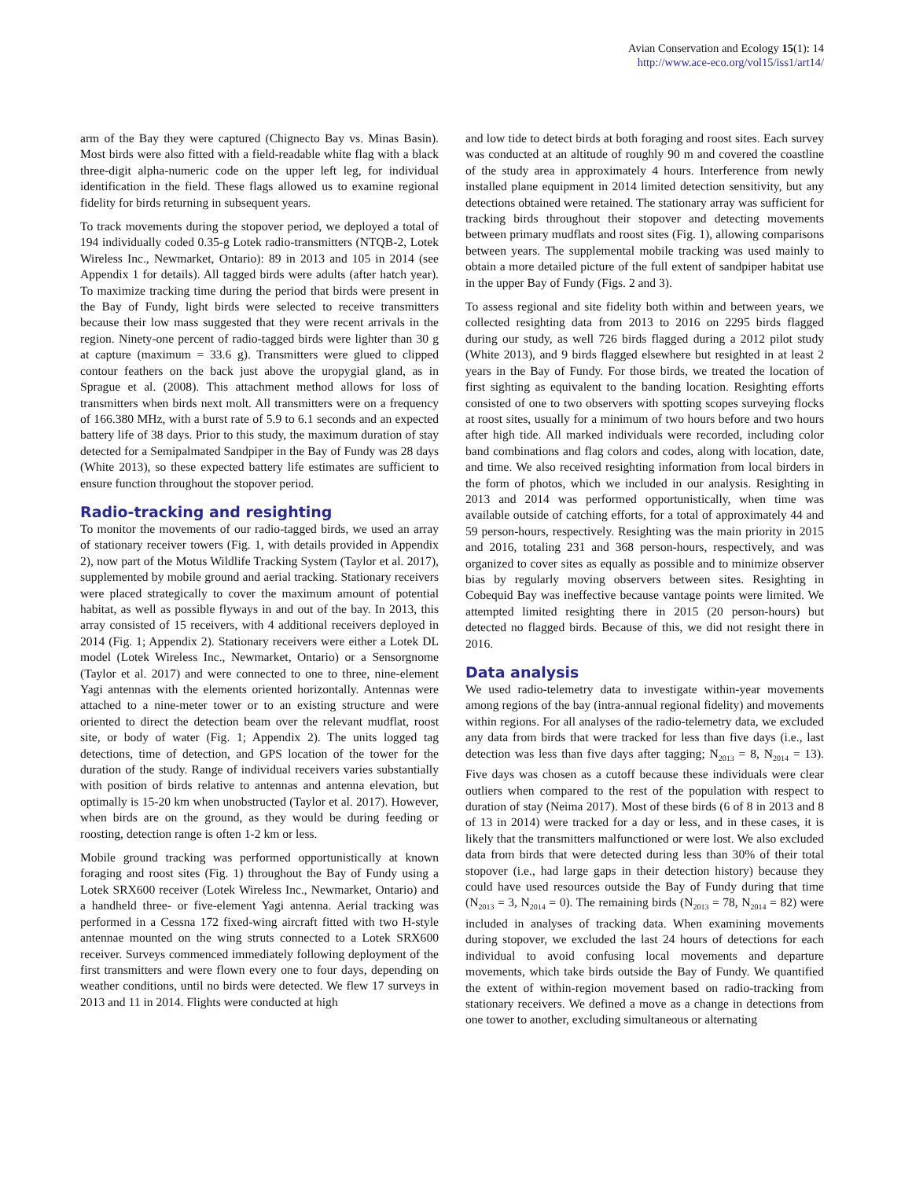Avian Conservation and Ecology 15(1): 14
http://www.ace-eco.org/vol15/iss1/art14/
arm of the Bay they were captured (Chignecto Bay vs. Minas Basin). Most birds were also fitted with a field-readable white flag with a black three-digit alpha-numeric code on the upper left leg, for individual identification in the field. These flags allowed us to examine regional fidelity for birds returning in subsequent years.
To track movements during the stopover period, we deployed a total of 194 individually coded 0.35-g Lotek radio-transmitters (NTQB-2, Lotek Wireless Inc., Newmarket, Ontario): 89 in 2013 and 105 in 2014 (see Appendix 1 for details). All tagged birds were adults (after hatch year). To maximize tracking time during the period that birds were present in the Bay of Fundy, light birds were selected to receive transmitters because their low mass suggested that they were recent arrivals in the region. Ninety-one percent of radio-tagged birds were lighter than 30 g at capture (maximum = 33.6 g). Transmitters were glued to clipped contour feathers on the back just above the uropygial gland, as in Sprague et al. (2008). This attachment method allows for loss of transmitters when birds next molt. All transmitters were on a frequency of 166.380 MHz, with a burst rate of 5.9 to 6.1 seconds and an expected battery life of 38 days. Prior to this study, the maximum duration of stay detected for a Semipalmated Sandpiper in the Bay of Fundy was 28 days (White 2013), so these expected battery life estimates are sufficient to ensure function throughout the stopover period.
Radio-tracking and resighting
To monitor the movements of our radio-tagged birds, we used an array of stationary receiver towers (Fig. 1, with details provided in Appendix 2), now part of the Motus Wildlife Tracking System (Taylor et al. 2017), supplemented by mobile ground and aerial tracking. Stationary receivers were placed strategically to cover the maximum amount of potential habitat, as well as possible flyways in and out of the bay. In 2013, this array consisted of 15 receivers, with 4 additional receivers deployed in 2014 (Fig. 1; Appendix 2). Stationary receivers were either a Lotek DL model (Lotek Wireless Inc., Newmarket, Ontario) or a Sensorgnome (Taylor et al. 2017) and were connected to one to three, nine-element Yagi antennas with the elements oriented horizontally. Antennas were attached to a nine-meter tower or to an existing structure and were oriented to direct the detection beam over the relevant mudflat, roost site, or body of water (Fig. 1; Appendix 2). The units logged tag detections, time of detection, and GPS location of the tower for the duration of the study. Range of individual receivers varies substantially with position of birds relative to antennas and antenna elevation, but optimally is 15-20 km when unobstructed (Taylor et al. 2017). However, when birds are on the ground, as they would be during feeding or roosting, detection range is often 1-2 km or less.
Mobile ground tracking was performed opportunistically at known foraging and roost sites (Fig. 1) throughout the Bay of Fundy using a Lotek SRX600 receiver (Lotek Wireless Inc., Newmarket, Ontario) and a handheld three- or five-element Yagi antenna. Aerial tracking was performed in a Cessna 172 fixed-wing aircraft fitted with two H-style antennae mounted on the wing struts connected to a Lotek SRX600 receiver. Surveys commenced immediately following deployment of the first transmitters and were flown every one to four days, depending on weather conditions, until no birds were detected. We flew 17 surveys in 2013 and 11 in 2014. Flights were conducted at high
and low tide to detect birds at both foraging and roost sites. Each survey was conducted at an altitude of roughly 90 m and covered the coastline of the study area in approximately 4 hours. Interference from newly installed plane equipment in 2014 limited detection sensitivity, but any detections obtained were retained. The stationary array was sufficient for tracking birds throughout their stopover and detecting movements between primary mudflats and roost sites (Fig. 1), allowing comparisons between years. The supplemental mobile tracking was used mainly to obtain a more detailed picture of the full extent of sandpiper habitat use in the upper Bay of Fundy (Figs. 2 and 3).
To assess regional and site fidelity both within and between years, we collected resighting data from 2013 to 2016 on 2295 birds flagged during our study, as well 726 birds flagged during a 2012 pilot study (White 2013), and 9 birds flagged elsewhere but resighted in at least 2 years in the Bay of Fundy. For those birds, we treated the location of first sighting as equivalent to the banding location. Resighting efforts consisted of one to two observers with spotting scopes surveying flocks at roost sites, usually for a minimum of two hours before and two hours after high tide. All marked individuals were recorded, including color band combinations and flag colors and codes, along with location, date, and time. We also received resighting information from local birders in the form of photos, which we included in our analysis. Resighting in 2013 and 2014 was performed opportunistically, when time was available outside of catching efforts, for a total of approximately 44 and 59 person-hours, respectively. Resighting was the main priority in 2015 and 2016, totaling 231 and 368 person-hours, respectively, and was organized to cover sites as equally as possible and to minimize observer bias by regularly moving observers between sites. Resighting in Cobequid Bay was ineffective because vantage points were limited. We attempted limited resighting there in 2015 (20 person-hours) but detected no flagged birds. Because of this, we did not resight there in 2016.
Data analysis
We used radio-telemetry data to investigate within-year movements among regions of the bay (intra-annual regional fidelity) and movements within regions. For all analyses of the radio-telemetry data, we excluded any data from birds that were tracked for less than five days (i.e., last detection was less than five days after tagging; N<sub>2013</sub> = 8, N<sub>2014</sub> = 13). Five days was chosen as a cutoff because these individuals were clear outliers when compared to the rest of the population with respect to duration of stay (Neima 2017). Most of these birds (6 of 8 in 2013 and 8 of 13 in 2014) were tracked for a day or less, and in these cases, it is likely that the transmitters malfunctioned or were lost. We also excluded data from birds that were detected during less than 30% of their total stopover (i.e., had large gaps in their detection history) because they could have used resources outside the Bay of Fundy during that time (N<sub>2013</sub> = 3, N<sub>2014</sub> = 0). The remaining birds (N<sub>2013</sub> = 78, N<sub>2014</sub> = 82) were included in analyses of tracking data. When examining movements during stopover, we excluded the last 24 hours of detections for each individual to avoid confusing local movements and departure movements, which take birds outside the Bay of Fundy. We quantified the extent of within-region movement based on radio-tracking from stationary receivers. We defined a move as a change in detections from one tower to another, excluding simultaneous or alternating